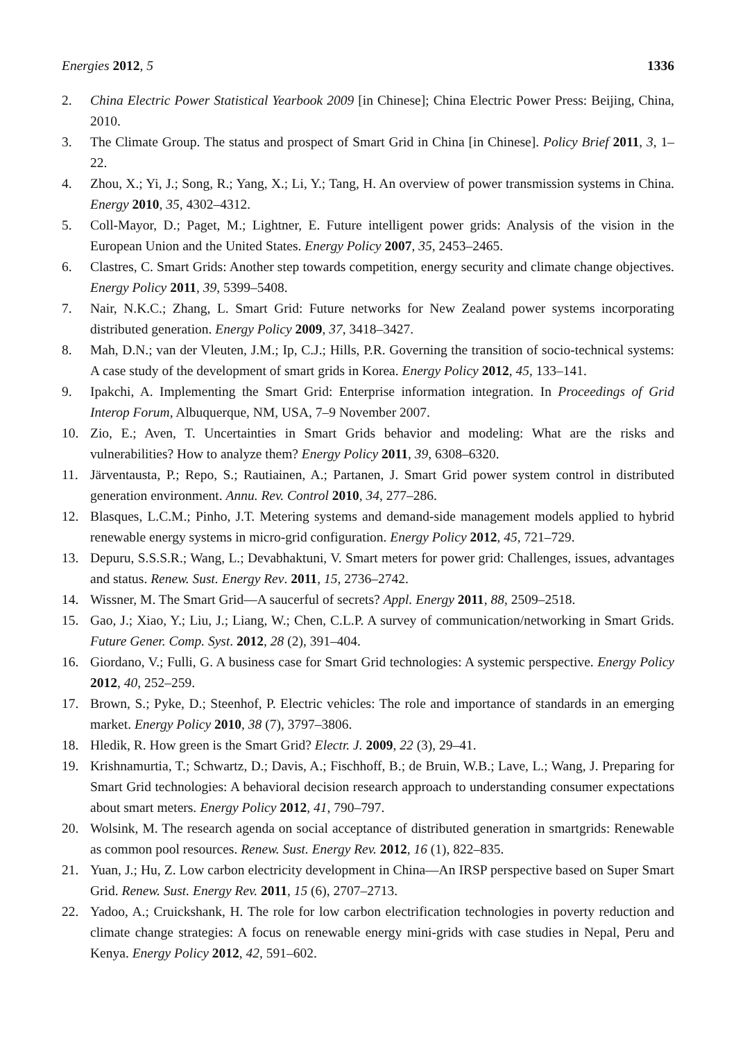Energies 2012, 5 1336
2. China Electric Power Statistical Yearbook 2009 [in Chinese]; China Electric Power Press: Beijing, China, 2010.
3. The Climate Group. The status and prospect of Smart Grid in China [in Chinese]. Policy Brief 2011, 3, 1–22.
4. Zhou, X.; Yi, J.; Song, R.; Yang, X.; Li, Y.; Tang, H. An overview of power transmission systems in China. Energy 2010, 35, 4302–4312.
5. Coll-Mayor, D.; Paget, M.; Lightner, E. Future intelligent power grids: Analysis of the vision in the European Union and the United States. Energy Policy 2007, 35, 2453–2465.
6. Clastres, C. Smart Grids: Another step towards competition, energy security and climate change objectives. Energy Policy 2011, 39, 5399–5408.
7. Nair, N.K.C.; Zhang, L. Smart Grid: Future networks for New Zealand power systems incorporating distributed generation. Energy Policy 2009, 37, 3418–3427.
8. Mah, D.N.; van der Vleuten, J.M.; Ip, C.J.; Hills, P.R. Governing the transition of socio-technical systems: A case study of the development of smart grids in Korea. Energy Policy 2012, 45, 133–141.
9. Ipakchi, A. Implementing the Smart Grid: Enterprise information integration. In Proceedings of Grid Interop Forum, Albuquerque, NM, USA, 7–9 November 2007.
10. Zio, E.; Aven, T. Uncertainties in Smart Grids behavior and modeling: What are the risks and vulnerabilities? How to analyze them? Energy Policy 2011, 39, 6308–6320.
11. Järventausta, P.; Repo, S.; Rautiainen, A.; Partanen, J. Smart Grid power system control in distributed generation environment. Annu. Rev. Control 2010, 34, 277–286.
12. Blasques, L.C.M.; Pinho, J.T. Metering systems and demand-side management models applied to hybrid renewable energy systems in micro-grid configuration. Energy Policy 2012, 45, 721–729.
13. Depuru, S.S.S.R.; Wang, L.; Devabhaktuni, V. Smart meters for power grid: Challenges, issues, advantages and status. Renew. Sust. Energy Rev. 2011, 15, 2736–2742.
14. Wissner, M. The Smart Grid—A saucerful of secrets? Appl. Energy 2011, 88, 2509–2518.
15. Gao, J.; Xiao, Y.; Liu, J.; Liang, W.; Chen, C.L.P. A survey of communication/networking in Smart Grids. Future Gener. Comp. Syst. 2012, 28 (2), 391–404.
16. Giordano, V.; Fulli, G. A business case for Smart Grid technologies: A systemic perspective. Energy Policy 2012, 40, 252–259.
17. Brown, S.; Pyke, D.; Steenhof, P. Electric vehicles: The role and importance of standards in an emerging market. Energy Policy 2010, 38 (7), 3797–3806.
18. Hledik, R. How green is the Smart Grid? Electr. J. 2009, 22 (3), 29–41.
19. Krishnamurtia, T.; Schwartz, D.; Davis, A.; Fischhoff, B.; de Bruin, W.B.; Lave, L.; Wang, J. Preparing for Smart Grid technologies: A behavioral decision research approach to understanding consumer expectations about smart meters. Energy Policy 2012, 41, 790–797.
20. Wolsink, M. The research agenda on social acceptance of distributed generation in smartgrids: Renewable as common pool resources. Renew. Sust. Energy Rev. 2012, 16 (1), 822–835.
21. Yuan, J.; Hu, Z. Low carbon electricity development in China—An IRSP perspective based on Super Smart Grid. Renew. Sust. Energy Rev. 2011, 15 (6), 2707–2713.
22. Yadoo, A.; Cruickshank, H. The role for low carbon electrification technologies in poverty reduction and climate change strategies: A focus on renewable energy mini-grids with case studies in Nepal, Peru and Kenya. Energy Policy 2012, 42, 591–602.